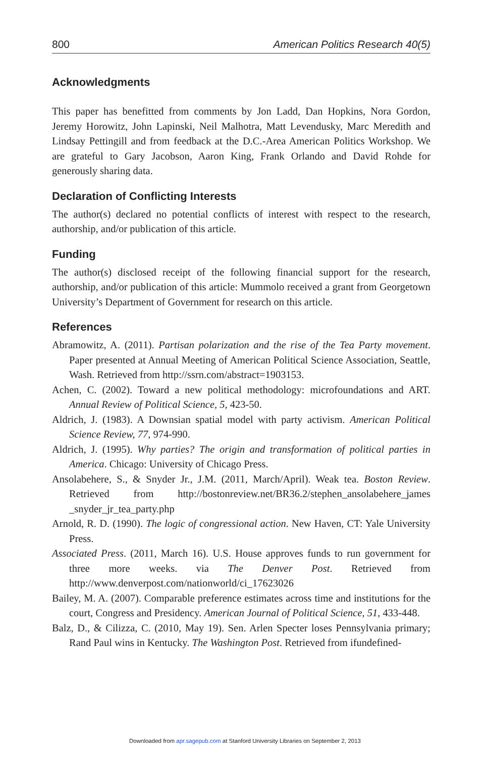800 American Politics Research 40(5)
Acknowledgments
This paper has benefitted from comments by Jon Ladd, Dan Hopkins, Nora Gordon, Jeremy Horowitz, John Lapinski, Neil Malhotra, Matt Levendusky, Marc Meredith and Lindsay Pettingill and from feedback at the D.C.-Area American Politics Workshop. We are grateful to Gary Jacobson, Aaron King, Frank Orlando and David Rohde for generously sharing data.
Declaration of Conflicting Interests
The author(s) declared no potential conflicts of interest with respect to the research, authorship, and/or publication of this article.
Funding
The author(s) disclosed receipt of the following financial support for the research, authorship, and/or publication of this article: Mummolo received a grant from Georgetown University’s Department of Government for research on this article.
References
Abramowitz, A. (2011). Partisan polarization and the rise of the Tea Party movement. Paper presented at Annual Meeting of American Political Science Association, Seattle, Wash. Retrieved from http://ssrn.com/abstract=1903153.
Achen, C. (2002). Toward a new political methodology: microfoundations and ART. Annual Review of Political Science, 5, 423-50.
Aldrich, J. (1983). A Downsian spatial model with party activism. American Political Science Review, 77, 974-990.
Aldrich, J. (1995). Why parties? The origin and transformation of political parties in America. Chicago: University of Chicago Press.
Ansolabehere, S., & Snyder Jr., J.M. (2011, March/April). Weak tea. Boston Review. Retrieved from http://bostonreview.net/BR36.2/stephen_ansolabehere_james _snyder_jr_tea_party.php
Arnold, R. D. (1990). The logic of congressional action. New Haven, CT: Yale University Press.
Associated Press. (2011, March 16). U.S. House approves funds to run government for three more weeks. via The Denver Post. Retrieved from http://www.denverpost.com/nationworld/ci_17623026
Bailey, M. A. (2007). Comparable preference estimates across time and institutions for the court, Congress and Presidency. American Journal of Political Science, 51, 433-448.
Balz, D., & Cilizza, C. (2010, May 19). Sen. Arlen Specter loses Pennsylvania primary; Rand Paul wins in Kentucky. The Washington Post. Retrieved from ifundefined-
Downloaded from apr.sagepub.com at Stanford University Libraries on September 2, 2013